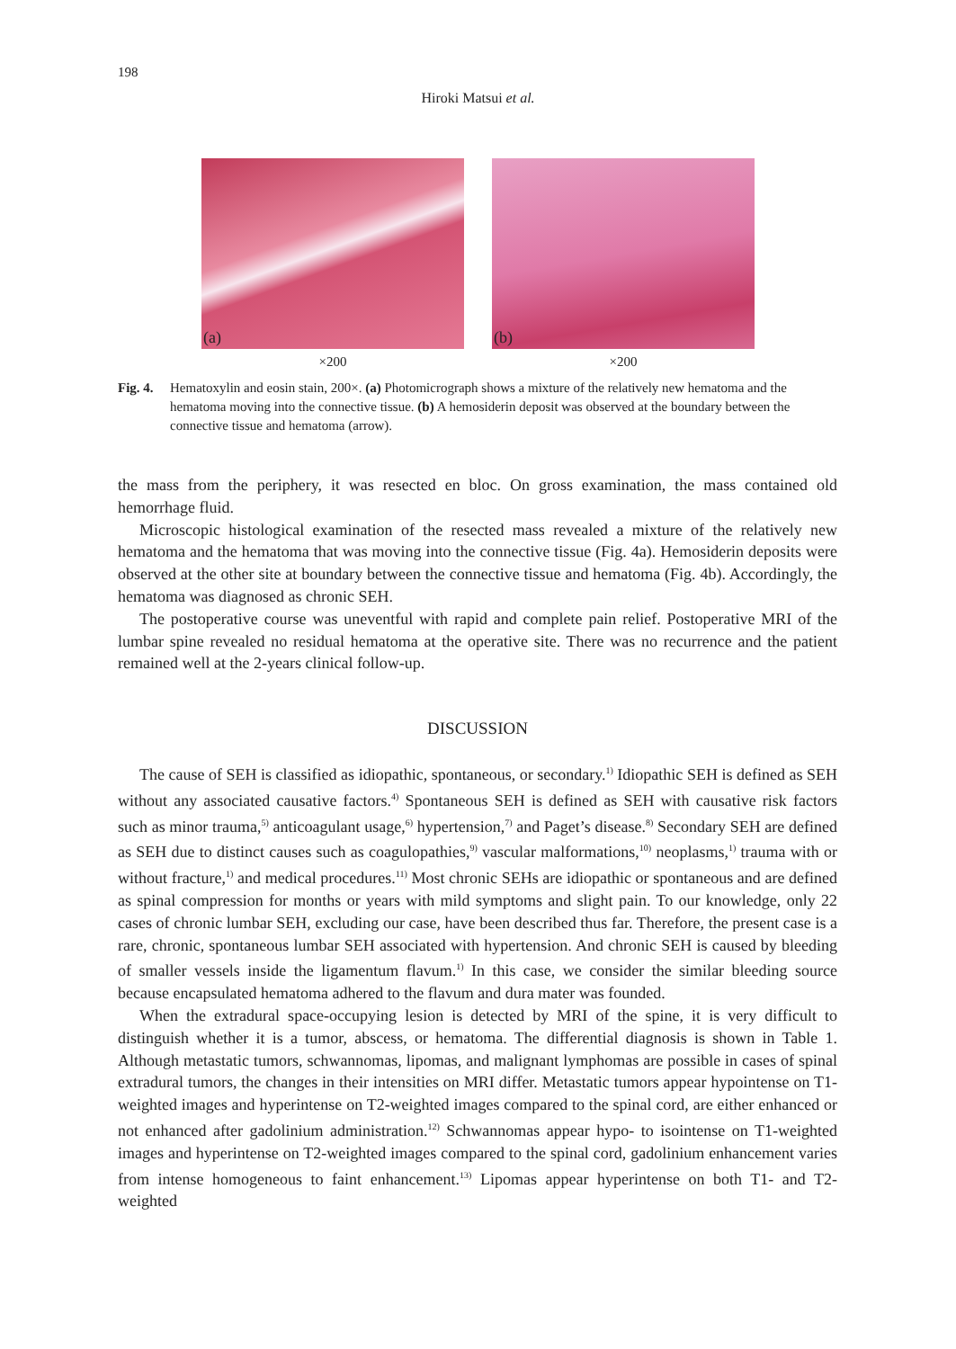198
Hiroki Matsui et al.
(a)
×200
(b)
×200
Fig. 4.
Hematoxylin and eosin stain, 200×. (a) Photomicrograph shows a mixture of the relatively new hematoma and the hematoma moving into the connective tissue. (b) A hemosiderin deposit was observed at the boundary between the connective tissue and hematoma (arrow).
the mass from the periphery, it was resected en bloc. On gross examination, the mass contained old hemorrhage fluid.
Microscopic histological examination of the resected mass revealed a mixture of the relatively new hematoma and the hematoma that was moving into the connective tissue (Fig. 4a). Hemosiderin deposits were observed at the other site at boundary between the connective tissue and hematoma (Fig. 4b). Accordingly, the hematoma was diagnosed as chronic SEH.
The postoperative course was uneventful with rapid and complete pain relief. Postoperative MRI of the lumbar spine revealed no residual hematoma at the operative site. There was no recurrence and the patient remained well at the 2-years clinical follow-up.
DISCUSSION
The cause of SEH is classified as idiopathic, spontaneous, or secondary.<sup>1)</sup> Idiopathic SEH is defined as SEH without any associated causative factors.<sup>4)</sup> Spontaneous SEH is defined as SEH with causative risk factors such as minor trauma,<sup>5)</sup> anticoagulant usage,<sup>6)</sup> hypertension,<sup>7)</sup> and Paget’s disease.<sup>8)</sup> Secondary SEH are defined as SEH due to distinct causes such as coagulopathies,<sup>9)</sup> vascular malformations,<sup>10)</sup> neoplasms,<sup>1)</sup> trauma with or without fracture,<sup>1)</sup> and medical procedures.<sup>11)</sup> Most chronic SEHs are idiopathic or spontaneous and are defined as spinal compression for months or years with mild symptoms and slight pain. To our knowledge, only 22 cases of chronic lumbar SEH, excluding our case, have been described thus far. Therefore, the present case is a rare, chronic, spontaneous lumbar SEH associated with hypertension. And chronic SEH is caused by bleeding of smaller vessels inside the ligamentum flavum.<sup>1)</sup> In this case, we consider the similar bleeding source because encapsulated hematoma adhered to the flavum and dura mater was founded.
When the extradural space-occupying lesion is detected by MRI of the spine, it is very difficult to distinguish whether it is a tumor, abscess, or hematoma. The differential diagnosis is shown in Table 1. Although metastatic tumors, schwannomas, lipomas, and malignant lymphomas are possible in cases of spinal extradural tumors, the changes in their intensities on MRI differ. Metastatic tumors appear hypointense on T1-weighted images and hyperintense on T2-weighted images compared to the spinal cord, are either enhanced or not enhanced after gadolinium administration.<sup>12)</sup> Schwannomas appear hypo- to isointense on T1-weighted images and hyperintense on T2-weighted images compared to the spinal cord, gadolinium enhancement varies from intense homogeneous to faint enhancement.<sup>13)</sup> Lipomas appear hyperintense on both T1- and T2-weighted